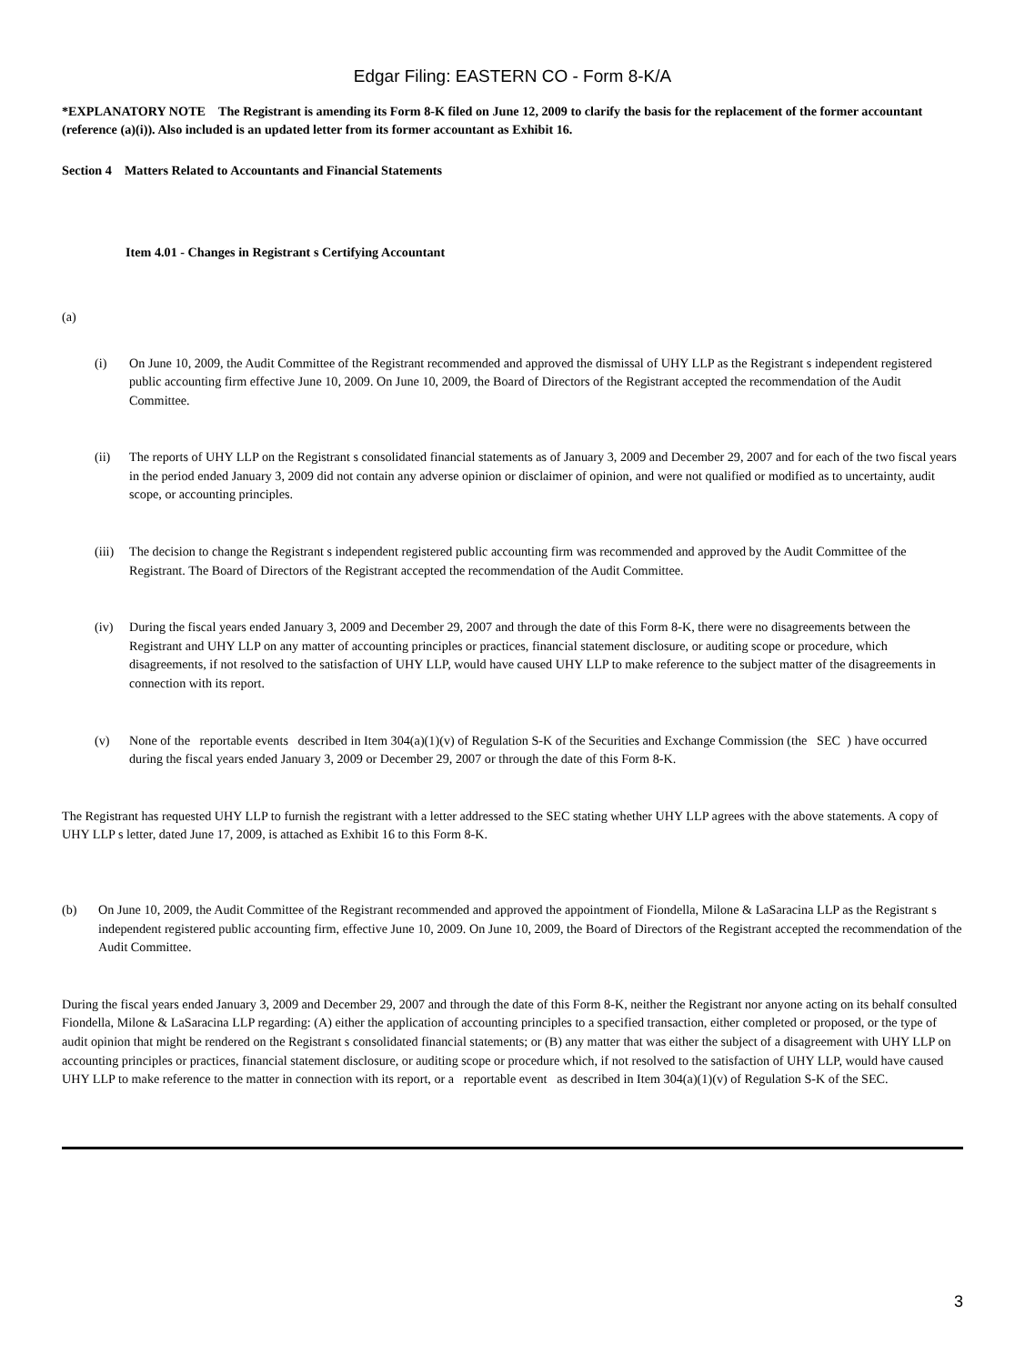Edgar Filing: EASTERN CO - Form 8-K/A
*EXPLANATORY NOTE The Registrant is amending its Form 8-K filed on June 12, 2009 to clarify the basis for the replacement of the former accountant (reference (a)(i)). Also included is an updated letter from its former accountant as Exhibit 16.
Section 4 Matters Related to Accountants and Financial Statements
Item 4.01 - Changes in Registrant s Certifying Accountant
(a)
(i) On June 10, 2009, the Audit Committee of the Registrant recommended and approved the dismissal of UHY LLP as the Registrant s independent registered public accounting firm effective June 10, 2009. On June 10, 2009, the Board of Directors of the Registrant accepted the recommendation of the Audit Committee.
(ii) The reports of UHY LLP on the Registrant s consolidated financial statements as of January 3, 2009 and December 29, 2007 and for each of the two fiscal years in the period ended January 3, 2009 did not contain any adverse opinion or disclaimer of opinion, and were not qualified or modified as to uncertainty, audit scope, or accounting principles.
(iii)
The decision to change the Registrant s independent registered public accounting firm was recommended and approved by the Audit Committee of the Registrant. The Board of Directors of the Registrant accepted the recommendation of the Audit Committee.
(iv) During the fiscal years ended January 3, 2009 and December 29, 2007 and through the date of this Form 8-K, there were no disagreements between the Registrant and UHY LLP on any matter of accounting principles or practices, financial statement disclosure, or auditing scope or procedure, which disagreements, if not resolved to the satisfaction of UHY LLP, would have caused UHY LLP to make reference to the subject matter of the disagreements in connection with its report.
(v) None of the reportable events described in Item 304(a)(1)(v) of Regulation S-K of the Securities and Exchange Commission (the SEC ) have occurred during the fiscal years ended January 3, 2009 or December 29, 2007 or through the date of this Form 8-K.
The Registrant has requested UHY LLP to furnish the registrant with a letter addressed to the SEC stating whether UHY LLP agrees with the above statements. A copy of UHY LLP s letter, dated June 17, 2009, is attached as Exhibit 16 to this Form 8-K.
(b) On June 10, 2009, the Audit Committee of the Registrant recommended and approved the appointment of Fiondella, Milone & LaSaracina LLP as the Registrant s independent registered public accounting firm, effective June 10, 2009. On June 10, 2009, the Board of Directors of the Registrant accepted the recommendation of the Audit Committee.
During the fiscal years ended January 3, 2009 and December 29, 2007 and through the date of this Form 8-K, neither the Registrant nor anyone acting on its behalf consulted Fiondella, Milone & LaSaracina LLP regarding: (A) either the application of accounting principles to a specified transaction, either completed or proposed, or the type of audit opinion that might be rendered on the Registrant s consolidated financial statements; or (B) any matter that was either the subject of a disagreement with UHY LLP on accounting principles or practices, financial statement disclosure, or auditing scope or procedure which, if not resolved to the satisfaction of UHY LLP, would have caused UHY LLP to make reference to the matter in connection with its report, or a reportable event as described in Item 304(a)(1)(v) of Regulation S-K of the SEC.
3